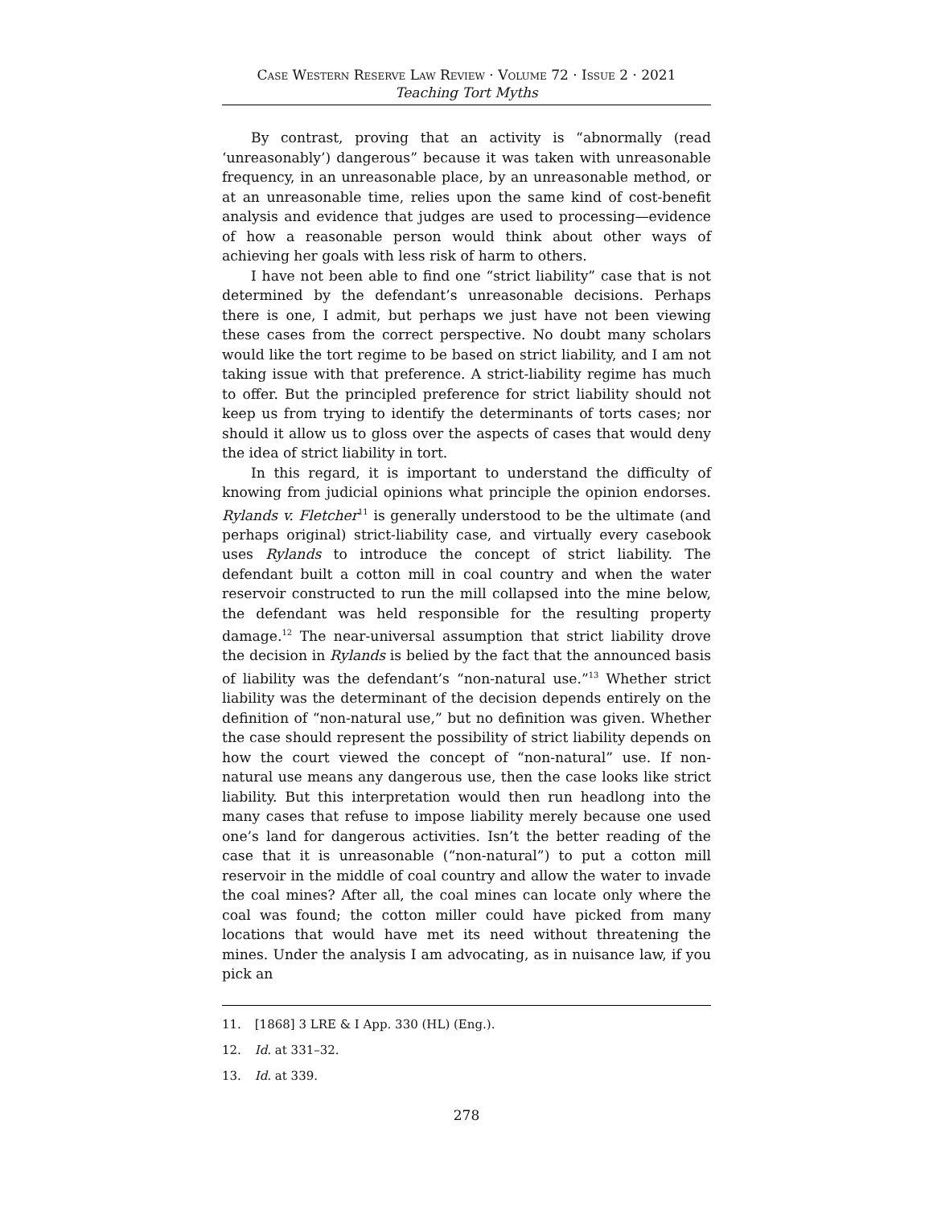Case Western Reserve Law Review · Volume 72 · Issue 2 · 2021
Teaching Tort Myths
By contrast, proving that an activity is “abnormally (read ‘unreasonably’) dangerous” because it was taken with unreasonable frequency, in an unreasonable place, by an unreasonable method, or at an unreasonable time, relies upon the same kind of cost-benefit analysis and evidence that judges are used to processing—evidence of how a reasonable person would think about other ways of achieving her goals with less risk of harm to others.
I have not been able to find one “strict liability” case that is not determined by the defendant’s unreasonable decisions. Perhaps there is one, I admit, but perhaps we just have not been viewing these cases from the correct perspective. No doubt many scholars would like the tort regime to be based on strict liability, and I am not taking issue with that preference. A strict-liability regime has much to offer. But the principled preference for strict liability should not keep us from trying to identify the determinants of torts cases; nor should it allow us to gloss over the aspects of cases that would deny the idea of strict liability in tort.
In this regard, it is important to understand the difficulty of knowing from judicial opinions what principle the opinion endorses. Rylands v. Fletcher<sup>11</sup> is generally understood to be the ultimate (and perhaps original) strict-liability case, and virtually every casebook uses Rylands to introduce the concept of strict liability. The defendant built a cotton mill in coal country and when the water reservoir constructed to run the mill collapsed into the mine below, the defendant was held responsible for the resulting property damage.<sup>12</sup> The near-universal assumption that strict liability drove the decision in Rylands is belied by the fact that the announced basis of liability was the defendant’s “non-natural use.”<sup>13</sup> Whether strict liability was the determinant of the decision depends entirely on the definition of “non-natural use,” but no definition was given. Whether the case should represent the possibility of strict liability depends on how the court viewed the concept of “non-natural” use. If non-natural use means any dangerous use, then the case looks like strict liability. But this interpretation would then run headlong into the many cases that refuse to impose liability merely because one used one’s land for dangerous activities. Isn’t the better reading of the case that it is unreasonable (“non-natural”) to put a cotton mill reservoir in the middle of coal country and allow the water to invade the coal mines? After all, the coal mines can locate only where the coal was found; the cotton miller could have picked from many locations that would have met its need without threatening the mines. Under the analysis I am advocating, as in nuisance law, if you pick an
11. [1868] 3 LRE & I App. 330 (HL) (Eng.).
12. Id. at 331–32.
13. Id. at 339.
278